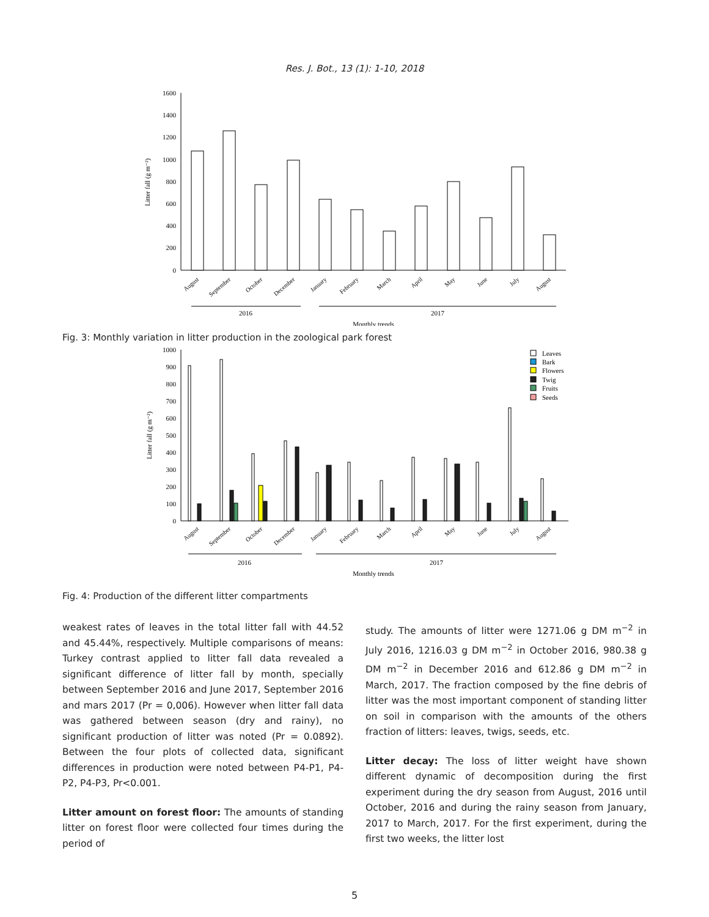Res. J. Bot., 13 (1): 1-10, 2018
0
200
400
600
800
1000
1200
1400
1600
Litter fall (g m⁻²)
August
September
October
December
January
February
March
April
May
June
July
August
2016
2017
Monthly trends
Fig. 3: Monthly variation in litter production in the zoological park forest
0
100
200
300
400
500
600
700
800
900
1000
Litter fall (g m⁻²)
Leaves
Bark
Flowers
Twig
Fruits
Seeds
August
September
October
December
January
February
March
April
May
June
July
August
2016
2017
Monthly trends
Fig. 4: Production of the different litter compartments
weakest rates of leaves in the total litter fall with 44.52 and 45.44%, respectively. Multiple comparisons of means: Turkey contrast applied to litter fall data revealed a significant difference of litter fall by month, specially between September 2016 and June 2017, September 2016 and mars 2017 (Pr = 0,006). However when litter fall data was gathered between season (dry and rainy), no significant production of litter was noted (Pr = 0.0892). Between the four plots of collected data, significant differences in production were noted between P4-P1, P4-P2, P4-P3, Pr<0.001.
Litter amount on forest floor: The amounts of standing litter on forest floor were collected four times during the period of
study. The amounts of litter were 1271.06 g DM m<sup>−2</sup> in July 2016, 1216.03 g DM m<sup>−2</sup> in October 2016, 980.38 g DM m<sup>−2</sup> in December 2016 and 612.86 g DM m<sup>−2</sup> in March, 2017. The fraction composed by the fine debris of litter was the most important component of standing litter on soil in comparison with the amounts of the others fraction of litters: leaves, twigs, seeds, etc.
Litter decay: The loss of litter weight have shown different dynamic of decomposition during the first experiment during the dry season from August, 2016 until October, 2016 and during the rainy season from January, 2017 to March, 2017. For the first experiment, during the first two weeks, the litter lost
5